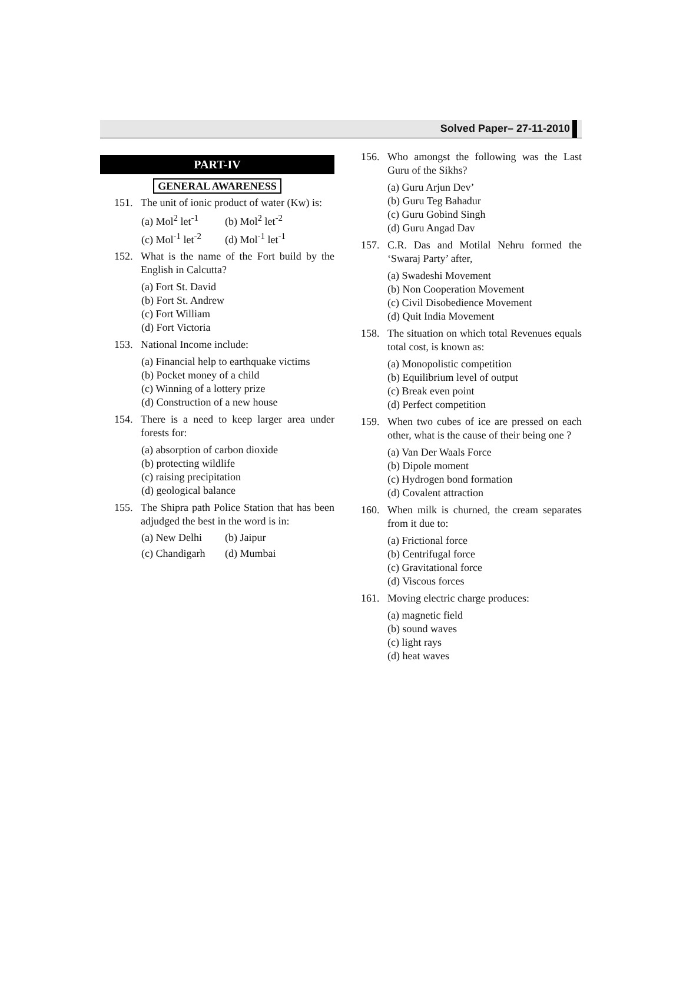Solved Paper– 27-11-2010
PART-IV
GENERAL AWARENESS
151. The unit of ionic product of water (Kw) is:
(a) Mol<sup>2</sup> let<sup>-1</sup>
(b) Mol<sup>2</sup> let<sup>-2</sup>
(c) Mol<sup>-1</sup> let<sup>-2</sup>
(d) Mol<sup>-1</sup> let<sup>-1</sup>
152. What is the name of the Fort build by the English in Calcutta?
(a) Fort St. David
(b) Fort St. Andrew
(c) Fort William
(d) Fort Victoria
153. National Income include:
(a) Financial help to earthquake victims
(b) Pocket money of a child
(c) Winning of a lottery prize
(d) Construction of a new house
154. There is a need to keep larger area under forests for:
(a) absorption of carbon dioxide
(b) protecting wildlife
(c) raising precipitation
(d) geological balance
155. The Shipra path Police Station that has been adjudged the best in the word is in:
(a) New Delhi (b) Jaipur
(c) Chandigarh
(d) Mumbai
156. Who amongst the following was the Last Guru of the Sikhs?
(a) Guru Arjun Dev’
(b) Guru Teg Bahadur
(c) Guru Gobind Singh
(d) Guru Angad Dav
157. C.R. Das and Motilal Nehru formed the ‘Swaraj Party’ after,
(a) Swadeshi Movement
(b) Non Cooperation Movement
(c) Civil Disobedience Movement
(d) Quit India Movement
158. The situation on which total Revenues equals total cost, is known as:
(a) Monopolistic competition
(b) Equilibrium level of output
(c) Break even point
(d) Perfect competition
159. When two cubes of ice are pressed on each other, what is the cause of their being one ?
(a) Van Der Waals Force
(b) Dipole moment
(c) Hydrogen bond formation
(d) Covalent attraction
160. When milk is churned, the cream separates from it due to:
(a) Frictional force
(b) Centrifugal force
(c) Gravitational force
(d) Viscous forces
161. Moving electric charge produces:
(a) magnetic field
(b) sound waves
(c) light rays
(d) heat waves